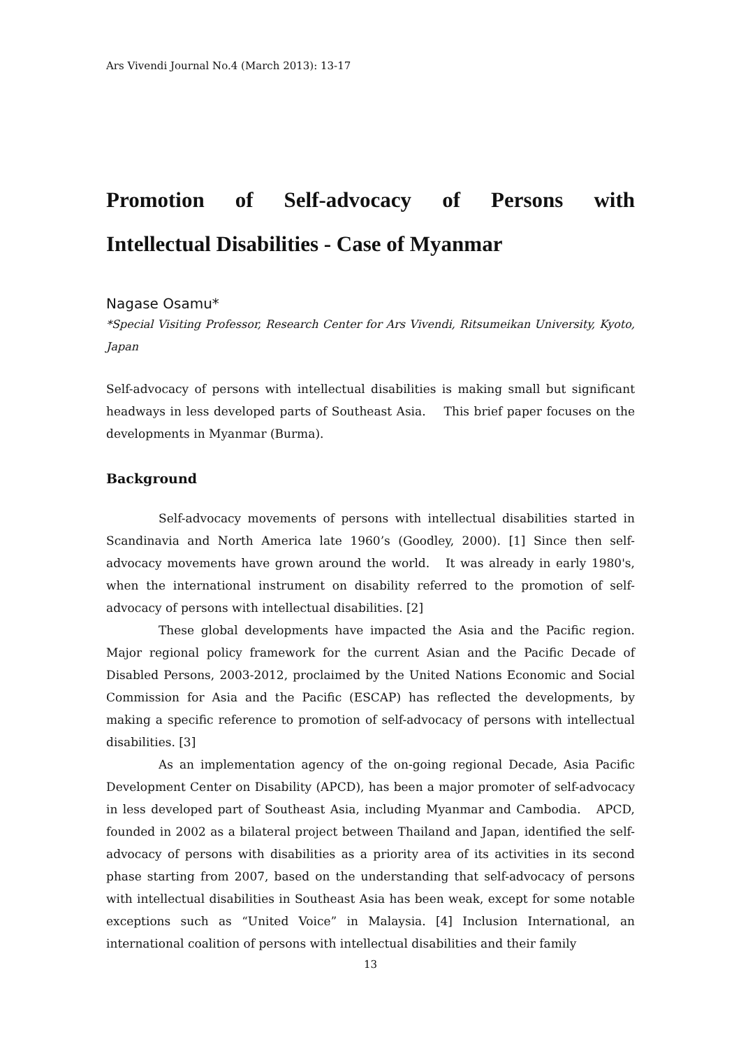Ars Vivendi Journal No.4 (March 2013): 13-17
Promotion of Self-advocacy of Persons with
Intellectual Disabilities - Case of Myanmar
Nagase Osamu*
*Special Visiting Professor, Research Center for Ars Vivendi, Ritsumeikan University, Kyoto, Japan
Self-advocacy of persons with intellectual disabilities is making small but significant headways in less developed parts of Southeast Asia. This brief paper focuses on the developments in Myanmar (Burma).
Background
Self-advocacy movements of persons with intellectual disabilities started in Scandinavia and North America late 1960’s (Goodley, 2000). [1] Since then self-advocacy movements have grown around the world. It was already in early 1980's, when the international instrument on disability referred to the promotion of self-advocacy of persons with intellectual disabilities. [2]
These global developments have impacted the Asia and the Pacific region. Major regional policy framework for the current Asian and the Pacific Decade of Disabled Persons, 2003-2012, proclaimed by the United Nations Economic and Social Commission for Asia and the Pacific (ESCAP) has reflected the developments, by making a specific reference to promotion of self-advocacy of persons with intellectual disabilities. [3]
As an implementation agency of the on-going regional Decade, Asia Pacific Development Center on Disability (APCD), has been a major promoter of self-advocacy in less developed part of Southeast Asia, including Myanmar and Cambodia. APCD, founded in 2002 as a bilateral project between Thailand and Japan, identified the self-advocacy of persons with disabilities as a priority area of its activities in its second phase starting from 2007, based on the understanding that self-advocacy of persons with intellectual disabilities in Southeast Asia has been weak, except for some notable exceptions such as “United Voice” in Malaysia. [4] Inclusion International, an international coalition of persons with intellectual disabilities and their family
13